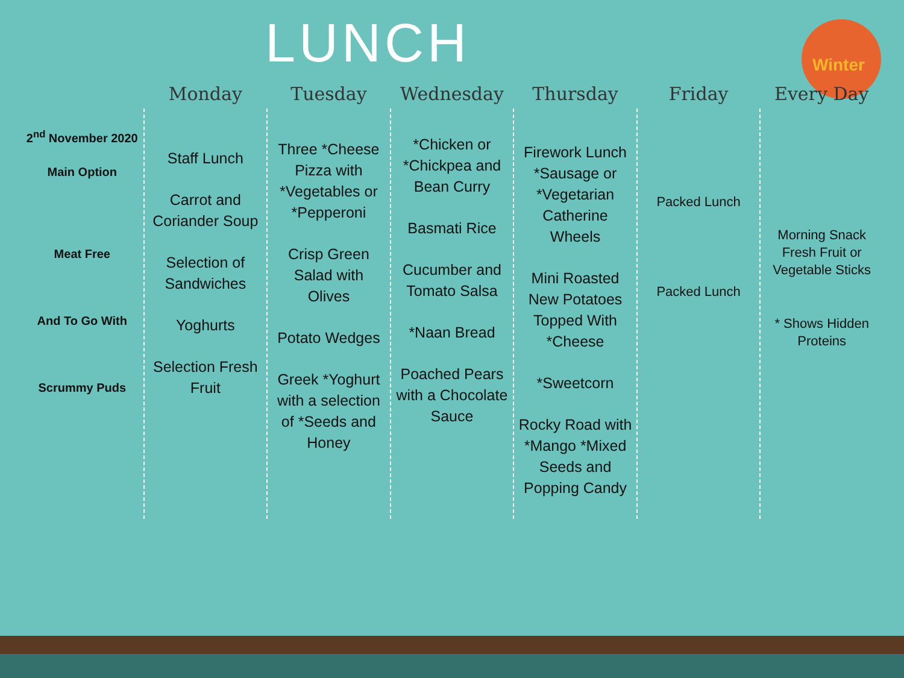LUNCH Winter
| | Monday | Tuesday | Wednesday | Thursday | Friday | Every Day |
| --- | --- | --- | --- | --- | --- | --- |
| 2<sup>nd</sup> November 2020 Main Option Meat Free And To Go With Scrummy Puds | Staff Lunch Carrot and Coriander Soup Selection of Sandwiches Yoghurts Selection Fresh Fruit | Three *Cheese Pizza with *Vegetables or *Pepperoni Crisp Green Salad with Olives Potato Wedges Greek *Yoghurt with a selection of *Seeds and Honey | *Chicken or *Chickpea and Bean Curry Basmati Rice Cucumber and Tomato Salsa *Naan Bread Poached Pears with a Chocolate Sauce | Firework Lunch *Sausage or *Vegetarian Catherine Wheels Mini Roasted New Potatoes Topped With *Cheese *Sweetcorn Rocky Road with *Mango *Mixed Seeds and Popping Candy | Packed Lunch Packed Lunch | Morning Snack Fresh Fruit or Vegetable Sticks * Shows Hidden Proteins |